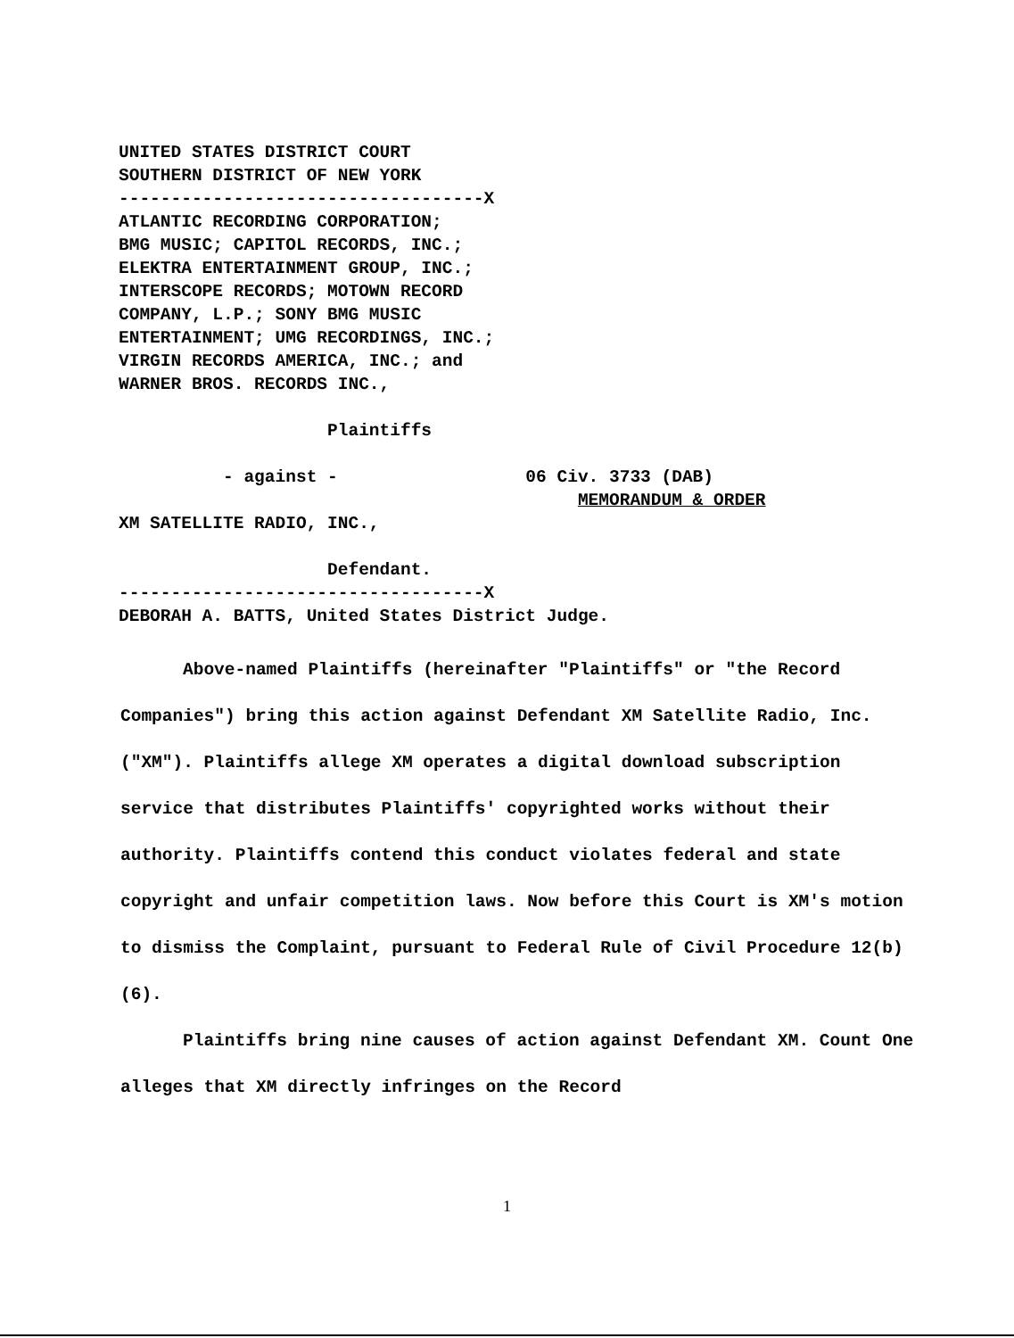UNITED STATES DISTRICT COURT SOUTHERN DISTRICT OF NEW YORK -----------------------------------X ATLANTIC RECORDING CORPORATION; BMG MUSIC; CAPITOL RECORDS, INC.; ELEKTRA ENTERTAINMENT GROUP, INC.; INTERSCOPE RECORDS; MOTOWN RECORD COMPANY, L.P.; SONY BMG MUSIC ENTERTAINMENT; UMG RECORDINGS, INC.; VIRGIN RECORDS AMERICA, INC.; and WARNER BROS. RECORDS INC., Plaintiffs - against - 06 Civ. 3733 (DAB) MEMORANDUM & ORDER XM SATELLITE RADIO, INC., Defendant. -----------------------------------X DEBORAH A. BATTS, United States District Judge.
Above-named Plaintiffs (hereinafter "Plaintiffs" or "the Record Companies") bring this action against Defendant XM Satellite Radio, Inc. ("XM"). Plaintiffs allege XM operates a digital download subscription service that distributes Plaintiffs' copyrighted works without their authority. Plaintiffs contend this conduct violates federal and state copyright and unfair competition laws. Now before this Court is XM's motion to dismiss the Complaint, pursuant to Federal Rule of Civil Procedure 12(b)(6).
Plaintiffs bring nine causes of action against Defendant XM. Count One alleges that XM directly infringes on the Record
1